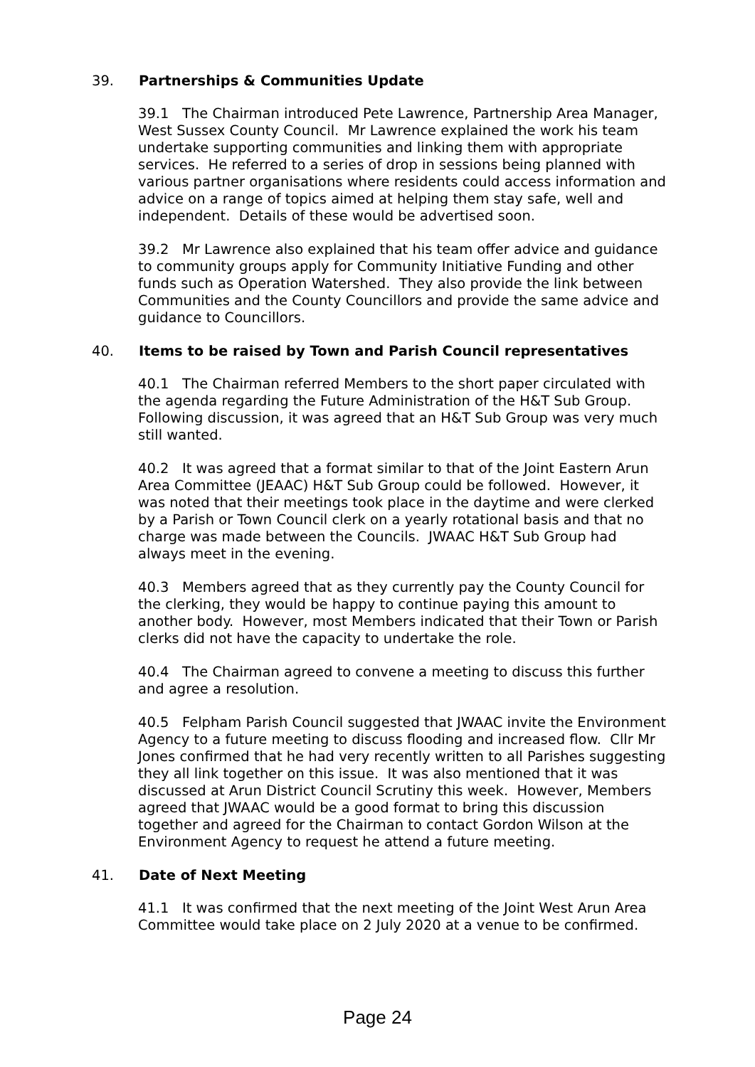39. Partnerships & Communities Update
39.1 The Chairman introduced Pete Lawrence, Partnership Area Manager, West Sussex County Council. Mr Lawrence explained the work his team undertake supporting communities and linking them with appropriate services. He referred to a series of drop in sessions being planned with various partner organisations where residents could access information and advice on a range of topics aimed at helping them stay safe, well and independent. Details of these would be advertised soon.
39.2 Mr Lawrence also explained that his team offer advice and guidance to community groups apply for Community Initiative Funding and other funds such as Operation Watershed. They also provide the link between Communities and the County Councillors and provide the same advice and guidance to Councillors.
40. Items to be raised by Town and Parish Council representatives
40.1 The Chairman referred Members to the short paper circulated with the agenda regarding the Future Administration of the H&T Sub Group. Following discussion, it was agreed that an H&T Sub Group was very much still wanted.
40.2 It was agreed that a format similar to that of the Joint Eastern Arun Area Committee (JEAAC) H&T Sub Group could be followed. However, it was noted that their meetings took place in the daytime and were clerked by a Parish or Town Council clerk on a yearly rotational basis and that no charge was made between the Councils. JWAAC H&T Sub Group had always meet in the evening.
40.3 Members agreed that as they currently pay the County Council for the clerking, they would be happy to continue paying this amount to another body. However, most Members indicated that their Town or Parish clerks did not have the capacity to undertake the role.
40.4 The Chairman agreed to convene a meeting to discuss this further and agree a resolution.
40.5 Felpham Parish Council suggested that JWAAC invite the Environment Agency to a future meeting to discuss flooding and increased flow. Cllr Mr Jones confirmed that he had very recently written to all Parishes suggesting they all link together on this issue. It was also mentioned that it was discussed at Arun District Council Scrutiny this week. However, Members agreed that JWAAC would be a good format to bring this discussion together and agreed for the Chairman to contact Gordon Wilson at the Environment Agency to request he attend a future meeting.
41. Date of Next Meeting
41.1 It was confirmed that the next meeting of the Joint West Arun Area Committee would take place on 2 July 2020 at a venue to be confirmed.
Page 24